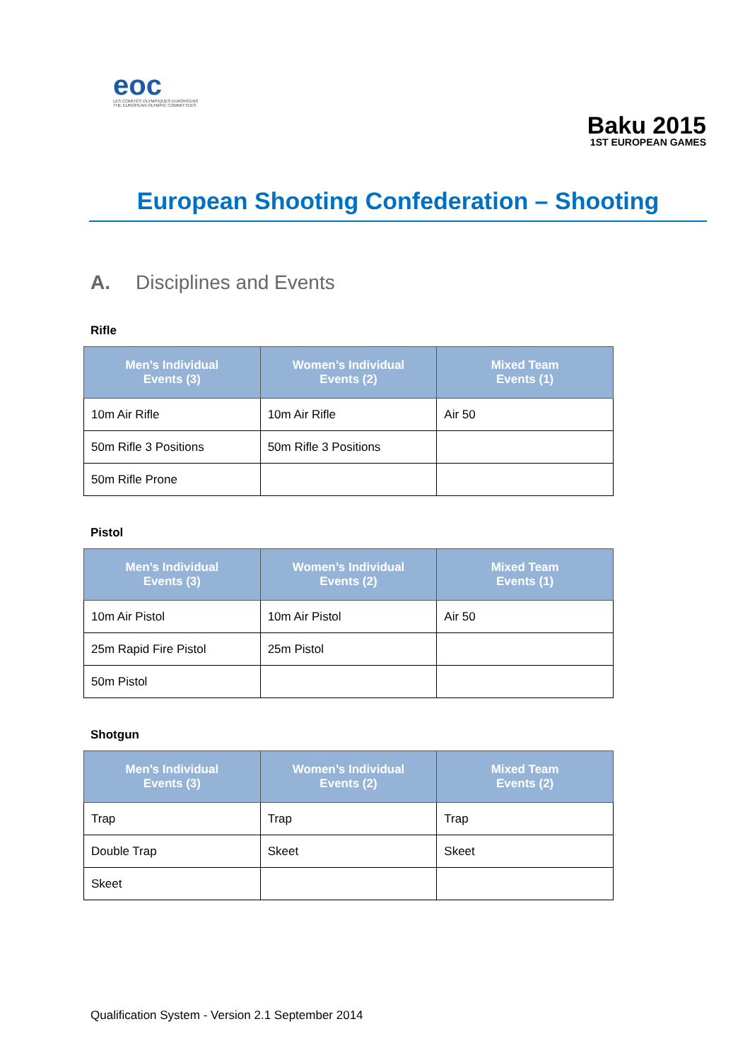eoc
LES COMITÉS OLYMPIQUES EUROPÉENS
THE EUROPEAN OLYMPIC COMMITTEES
Baku 2015
1ST EUROPEAN GAMES
European Shooting Confederation – Shooting
A. Disciplines and Events
Rifle
| Men’s Individual Events (3) | Women’s Individual Events (2) | Mixed Team Events (1) |
| --- | --- | --- |
| 10m Air Rifle | 10m Air Rifle | Air 50 |
| 50m Rifle 3 Positions | 50m Rifle 3 Positions | |
| 50m Rifle Prone | | |
Pistol
| Men’s Individual Events (3) | Women’s Individual Events (2) | Mixed Team Events (1) |
| --- | --- | --- |
| 10m Air Pistol | 10m Air Pistol | Air 50 |
| 25m Rapid Fire Pistol | 25m Pistol | |
| 50m Pistol | | |
Shotgun
| Men’s Individual Events (3) | Women’s Individual Events (2) | Mixed Team Events (2) |
| --- | --- | --- |
| Trap | Trap | Trap |
| Double Trap | Skeet | Skeet |
| Skeet | | |
Qualification System - Version 2.1 September 2014